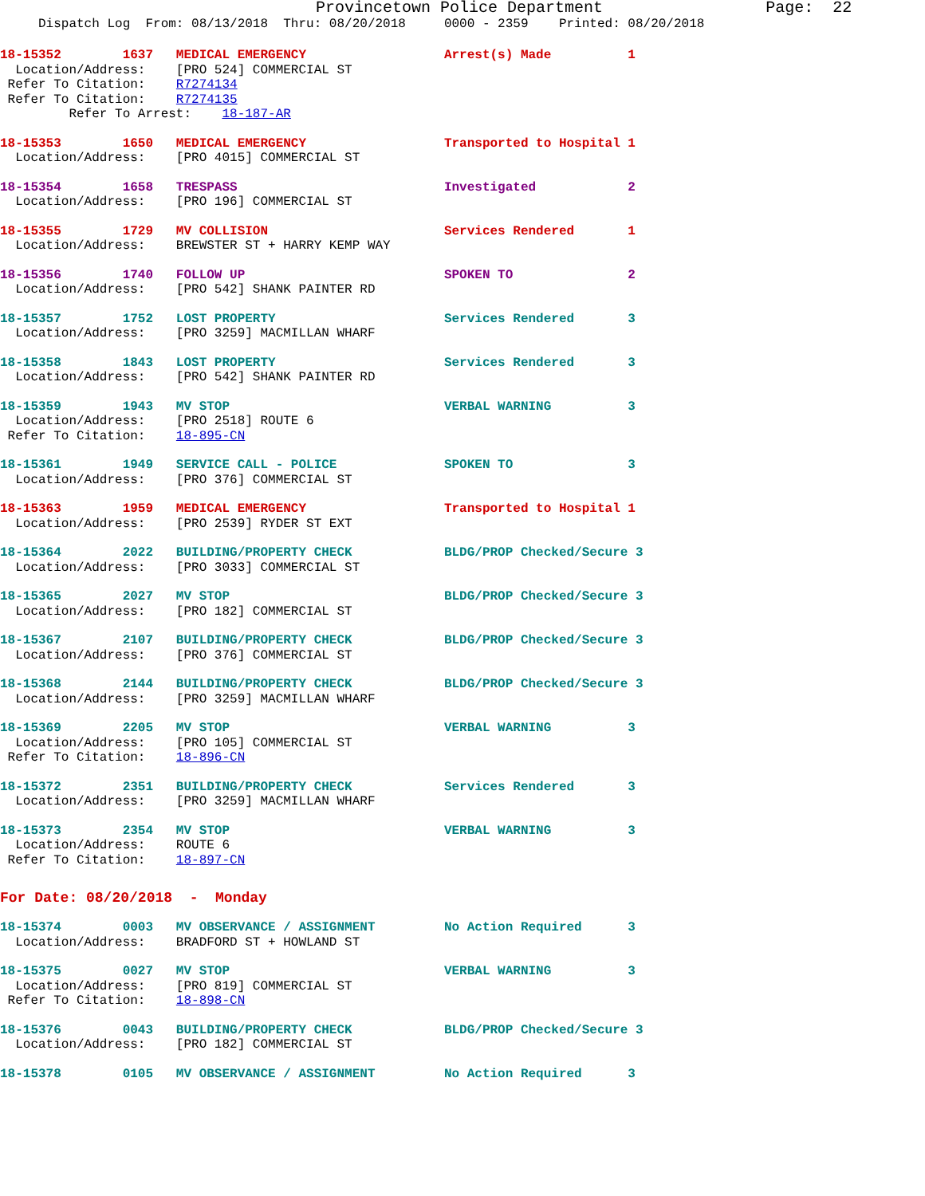Provincetown Police Department Page: 22
Dispatch Log From: 08/13/2018 Thru: 08/20/2018 0000 - 2359 Printed: 08/20/2018
18-15352 1637 MEDICAL EMERGENCY Arrest(s) Made 1 Location/Address: [PRO 524] COMMERCIAL ST Refer To Citation: R7274134 Refer To Citation: R7274135 Refer To Arrest: 18-187-AR
18-15353 1650 MEDICAL EMERGENCY Transported to Hospital 1 Location/Address: [PRO 4015] COMMERCIAL ST
18-15354 1658 TRESPASS Investigated 2 Location/Address: [PRO 196] COMMERCIAL ST
18-15355 1729 MV COLLISION Services Rendered 1 Location/Address: BREWSTER ST + HARRY KEMP WAY
18-15356 1740 FOLLOW UP SPOKEN TO 2 Location/Address: [PRO 542] SHANK PAINTER RD
18-15357 1752 LOST PROPERTY Services Rendered 3 Location/Address: [PRO 3259] MACMILLAN WHARF
18-15358 1843 LOST PROPERTY Services Rendered 3 Location/Address: [PRO 542] SHANK PAINTER RD
18-15359 1943 MV STOP VERBAL WARNING 3 Location/Address: [PRO 2518] ROUTE 6 Refer To Citation: 18-895-CN
18-15361 1949 SERVICE CALL - POLICE SPOKEN TO 3 Location/Address: [PRO 376] COMMERCIAL ST
18-15363 1959 MEDICAL EMERGENCY Transported to Hospital 1 Location/Address: [PRO 2539] RYDER ST EXT
18-15364 2022 BUILDING/PROPERTY CHECK BLDG/PROP Checked/Secure 3 Location/Address: [PRO 3033] COMMERCIAL ST
18-15365 2027 MV STOP BLDG/PROP Checked/Secure 3 Location/Address: [PRO 182] COMMERCIAL ST
18-15367 2107 BUILDING/PROPERTY CHECK BLDG/PROP Checked/Secure 3 Location/Address: [PRO 376] COMMERCIAL ST
18-15368 2144 BUILDING/PROPERTY CHECK BLDG/PROP Checked/Secure 3 Location/Address: [PRO 3259] MACMILLAN WHARF
18-15369 2205 MV STOP VERBAL WARNING 3 Location/Address: [PRO 105] COMMERCIAL ST Refer To Citation: 18-896-CN
18-15372 2351 BUILDING/PROPERTY CHECK Services Rendered 3 Location/Address: [PRO 3259] MACMILLAN WHARF
18-15373 2354 MV STOP VERBAL WARNING 3 Location/Address: ROUTE 6 Refer To Citation: 18-897-CN
For Date: 08/20/2018 - Monday
18-15374 0003 MV OBSERVANCE / ASSIGNMENT No Action Required 3 Location/Address: BRADFORD ST + HOWLAND ST
18-15375 0027 MV STOP VERBAL WARNING 3 Location/Address: [PRO 819] COMMERCIAL ST Refer To Citation: 18-898-CN
18-15376 0043 BUILDING/PROPERTY CHECK BLDG/PROP Checked/Secure 3 Location/Address: [PRO 182] COMMERCIAL ST
18-15378 0105 MV OBSERVANCE / ASSIGNMENT No Action Required 3